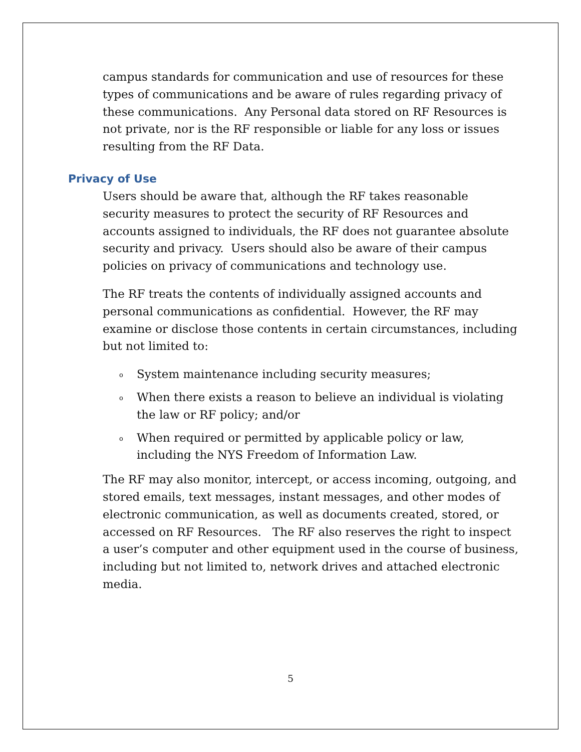campus standards for communication and use of resources for these types of communications and be aware of rules regarding privacy of these communications. Any Personal data stored on RF Resources is not private, nor is the RF responsible or liable for any loss or issues resulting from the RF Data.
Privacy of Use
Users should be aware that, although the RF takes reasonable security measures to protect the security of RF Resources and accounts assigned to individuals, the RF does not guarantee absolute security and privacy. Users should also be aware of their campus policies on privacy of communications and technology use.
The RF treats the contents of individually assigned accounts and personal communications as confidential. However, the RF may examine or disclose those contents in certain circumstances, including but not limited to:
o System maintenance including security measures;
o When there exists a reason to believe an individual is violating the law or RF policy; and/or
o When required or permitted by applicable policy or law, including the NYS Freedom of Information Law.
The RF may also monitor, intercept, or access incoming, outgoing, and stored emails, text messages, instant messages, and other modes of electronic communication, as well as documents created, stored, or accessed on RF Resources. The RF also reserves the right to inspect a user’s computer and other equipment used in the course of business, including but not limited to, network drives and attached electronic media.
5